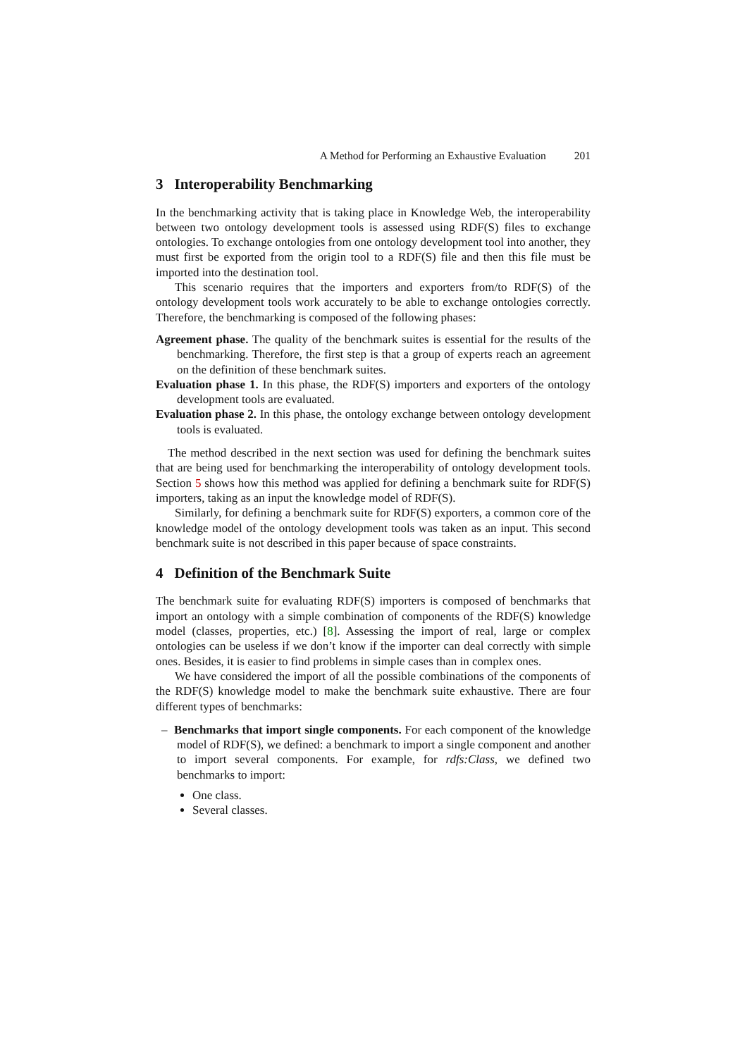A Method for Performing an Exhaustive Evaluation 201
3 Interoperability Benchmarking
In the benchmarking activity that is taking place in Knowledge Web, the interoperability between two ontology development tools is assessed using RDF(S) files to exchange ontologies. To exchange ontologies from one ontology development tool into another, they must first be exported from the origin tool to a RDF(S) file and then this file must be imported into the destination tool.
This scenario requires that the importers and exporters from/to RDF(S) of the ontology development tools work accurately to be able to exchange ontologies correctly. Therefore, the benchmarking is composed of the following phases:
Agreement phase. The quality of the benchmark suites is essential for the results of the benchmarking. Therefore, the first step is that a group of experts reach an agreement on the definition of these benchmark suites.
Evaluation phase 1. In this phase, the RDF(S) importers and exporters of the ontology development tools are evaluated.
Evaluation phase 2. In this phase, the ontology exchange between ontology development tools is evaluated.
The method described in the next section was used for defining the benchmark suites that are being used for benchmarking the interoperability of ontology development tools. Section 5 shows how this method was applied for defining a benchmark suite for RDF(S) importers, taking as an input the knowledge model of RDF(S).
Similarly, for defining a benchmark suite for RDF(S) exporters, a common core of the knowledge model of the ontology development tools was taken as an input. This second benchmark suite is not described in this paper because of space constraints.
4 Definition of the Benchmark Suite
The benchmark suite for evaluating RDF(S) importers is composed of benchmarks that import an ontology with a simple combination of components of the RDF(S) knowledge model (classes, properties, etc.) [8]. Assessing the import of real, large or complex ontologies can be useless if we don’t know if the importer can deal correctly with simple ones. Besides, it is easier to find problems in simple cases than in complex ones.
We have considered the import of all the possible combinations of the components of the RDF(S) knowledge model to make the benchmark suite exhaustive. There are four different types of benchmarks:
– Benchmarks that import single components. For each component of the knowledge model of RDF(S), we defined: a benchmark to import a single component and another to import several components. For example, for rdfs:Class, we defined two benchmarks to import:
One class.
Several classes.